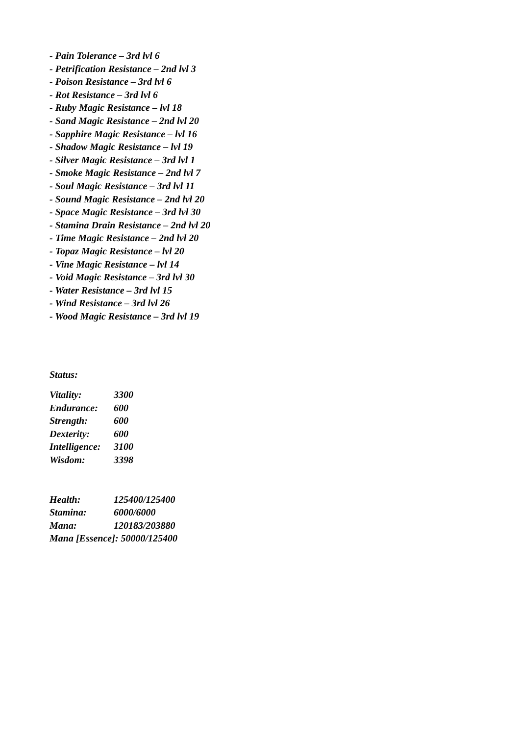- Pain Tolerance – 3rd lvl 6
- Petrification Resistance – 2nd lvl 3
- Poison Resistance – 3rd lvl 6
- Rot Resistance – 3rd lvl 6
- Ruby Magic Resistance – lvl 18
- Sand Magic Resistance – 2nd lvl 20
- Sapphire Magic Resistance – lvl 16
- Shadow Magic Resistance – lvl 19
- Silver Magic Resistance – 3rd lvl 1
- Smoke Magic Resistance – 2nd lvl 7
- Soul Magic Resistance – 3rd lvl 11
- Sound Magic Resistance – 2nd lvl 20
- Space Magic Resistance – 3rd lvl 30
- Stamina Drain Resistance – 2nd lvl 20
- Time Magic Resistance – 2nd lvl 20
- Topaz Magic Resistance – lvl 20
- Vine Magic Resistance – lvl 14
- Void Magic Resistance – 3rd lvl 30
- Water Resistance – 3rd lvl 15
- Wind Resistance – 3rd lvl 26
- Wood Magic Resistance – 3rd lvl 19
Status:
Vitality: 3300
Endurance: 600
Strength: 600
Dexterity: 600
Intelligence: 3100
Wisdom: 3398
Health: 125400/125400
Stamina: 6000/6000
Mana: 120183/203880
Mana [Essence]: 50000/125400